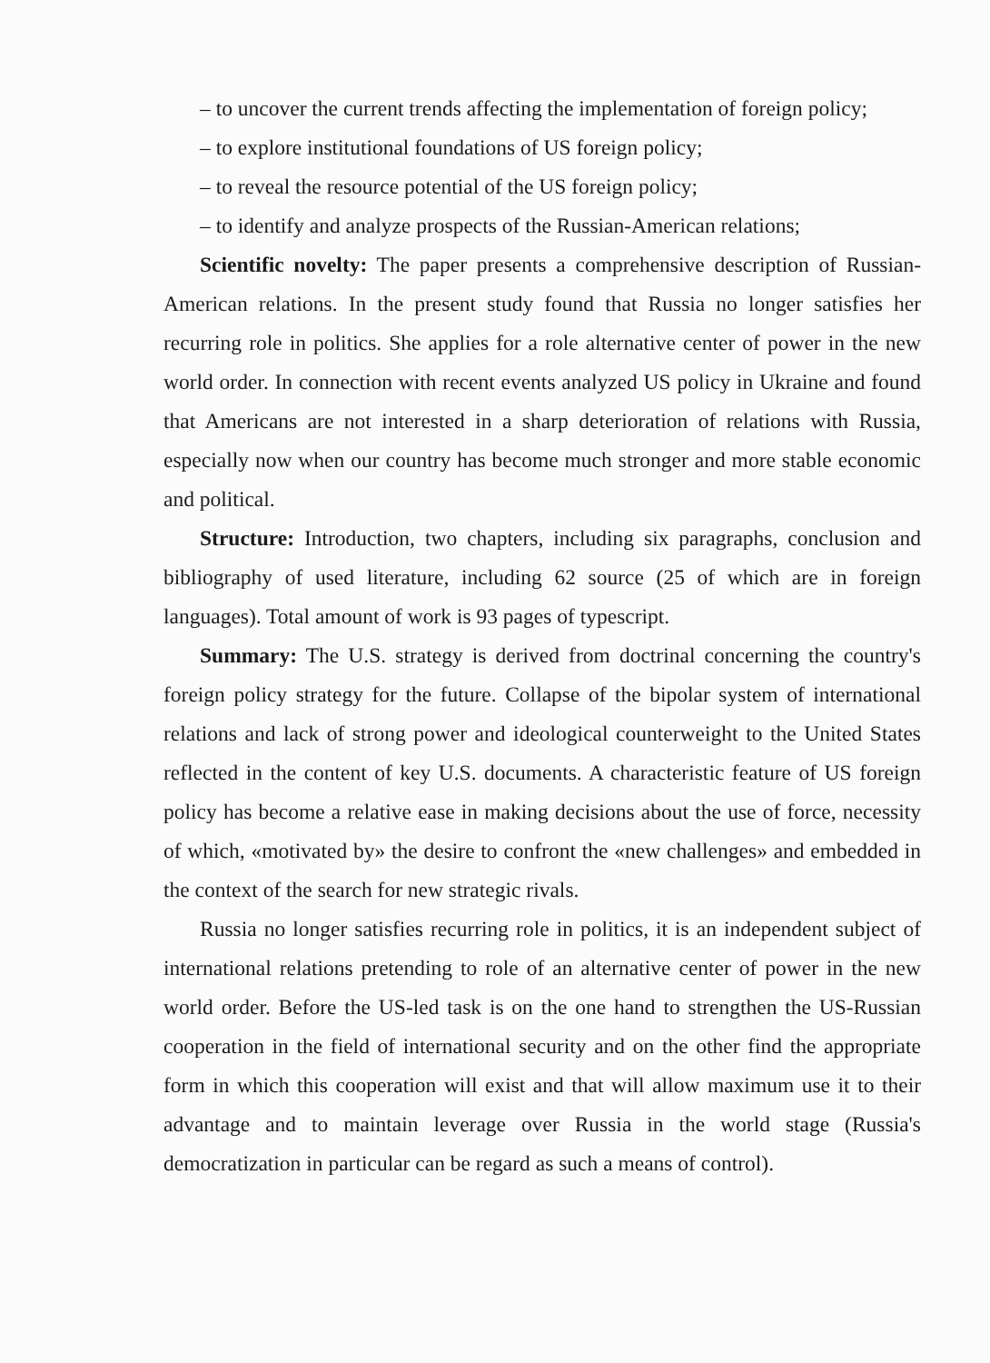– to uncover the current trends affecting the implementation of foreign policy;
– to explore institutional foundations of US foreign policy;
– to reveal the resource potential of the US foreign policy;
– to identify and analyze prospects of the Russian-American relations;
Scientific novelty: The paper presents a comprehensive description of Russian-American relations. In the present study found that Russia no longer satisfies her recurring role in politics. She applies for a role alternative center of power in the new world order. In connection with recent events analyzed US policy in Ukraine and found that Americans are not interested in a sharp deterioration of relations with Russia, especially now when our country has become much stronger and more stable economic and political.
Structure: Introduction, two chapters, including six paragraphs, conclusion and bibliography of used literature, including 62 source (25 of which are in foreign languages). Total amount of work is 93 pages of typescript.
Summary: The U.S. strategy is derived from doctrinal concerning the country's foreign policy strategy for the future. Collapse of the bipolar system of international relations and lack of strong power and ideological counterweight to the United States reflected in the content of key U.S. documents. A characteristic feature of US foreign policy has become a relative ease in making decisions about the use of force, necessity of which, «motivated by» the desire to confront the «new challenges» and embedded in the context of the search for new strategic rivals.
Russia no longer satisfies recurring role in politics, it is an independent subject of international relations pretending to role of an alternative center of power in the new world order. Before the US-led task is on the one hand to strengthen the US-Russian cooperation in the field of international security and on the other find the appropriate form in which this cooperation will exist and that will allow maximum use it to their advantage and to maintain leverage over Russia in the world stage (Russia's democratization in particular can be regard as such a means of control).